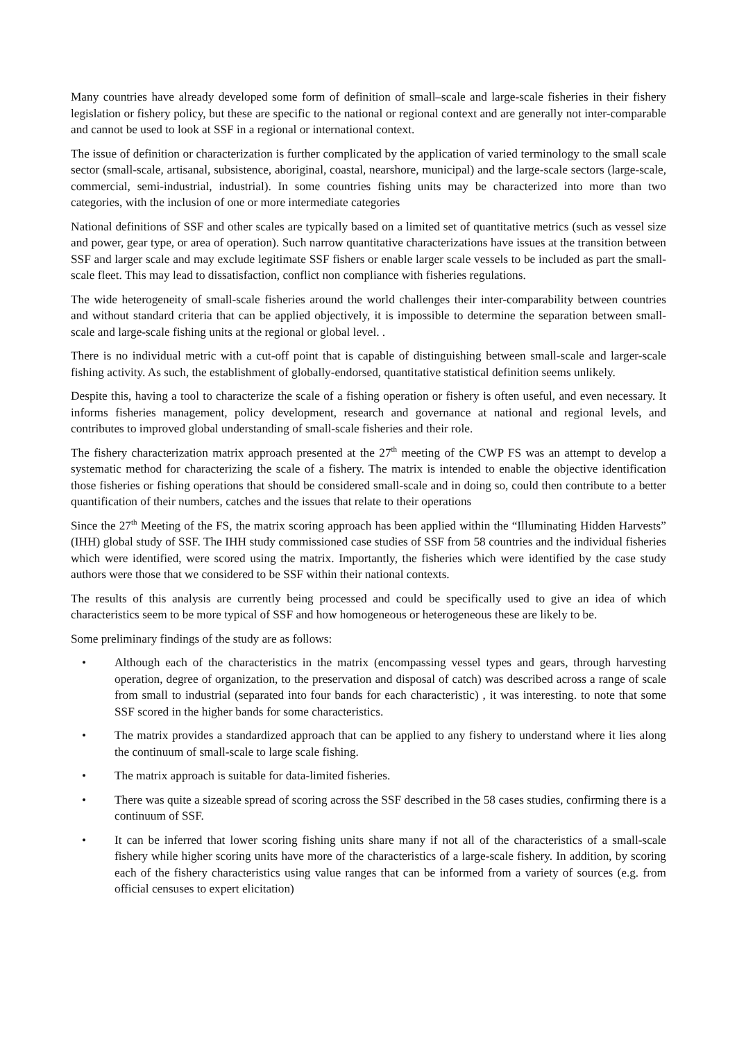Many countries have already developed some form of definition of small–scale and large-scale fisheries in their fishery legislation or fishery policy, but these are specific to the national or regional context and are generally not inter-comparable and cannot be used to look at SSF in a regional or international context.
The issue of definition or characterization is further complicated by the application of varied terminology to the small scale sector (small-scale, artisanal, subsistence, aboriginal, coastal, nearshore, municipal) and the large-scale sectors (large-scale, commercial, semi-industrial, industrial). In some countries fishing units may be characterized into more than two categories, with the inclusion of one or more intermediate categories
National definitions of SSF and other scales are typically based on a limited set of quantitative metrics (such as vessel size and power, gear type, or area of operation). Such narrow quantitative characterizations have issues at the transition between SSF and larger scale and may exclude legitimate SSF fishers or enable larger scale vessels to be included as part the small-scale fleet. This may lead to dissatisfaction, conflict non compliance with fisheries regulations.
The wide heterogeneity of small-scale fisheries around the world challenges their inter-comparability between countries and without standard criteria that can be applied objectively, it is impossible to determine the separation between small-scale and large-scale fishing units at the regional or global level. .
There is no individual metric with a cut-off point that is capable of distinguishing between small-scale and larger-scale fishing activity. As such, the establishment of globally-endorsed, quantitative statistical definition seems unlikely.
Despite this, having a tool to characterize the scale of a fishing operation or fishery is often useful, and even necessary. It informs fisheries management, policy development, research and governance at national and regional levels, and contributes to improved global understanding of small-scale fisheries and their role.
The fishery characterization matrix approach presented at the 27<sup>th</sup> meeting of the CWP FS was an attempt to develop a systematic method for characterizing the scale of a fishery. The matrix is intended to enable the objective identification those fisheries or fishing operations that should be considered small-scale and in doing so, could then contribute to a better quantification of their numbers, catches and the issues that relate to their operations
Since the 27<sup>th</sup> Meeting of the FS, the matrix scoring approach has been applied within the “Illuminating Hidden Harvests” (IHH) global study of SSF. The IHH study commissioned case studies of SSF from 58 countries and the individual fisheries which were identified, were scored using the matrix. Importantly, the fisheries which were identified by the case study authors were those that we considered to be SSF within their national contexts.
The results of this analysis are currently being processed and could be specifically used to give an idea of which characteristics seem to be more typical of SSF and how homogeneous or heterogeneous these are likely to be.
Some preliminary findings of the study are as follows:
• Although each of the characteristics in the matrix (encompassing vessel types and gears, through harvesting operation, degree of organization, to the preservation and disposal of catch) was described across a range of scale from small to industrial (separated into four bands for each characteristic) , it was interesting. to note that some SSF scored in the higher bands for some characteristics.
• The matrix provides a standardized approach that can be applied to any fishery to understand where it lies along the continuum of small-scale to large scale fishing.
• The matrix approach is suitable for data-limited fisheries.
• There was quite a sizeable spread of scoring across the SSF described in the 58 cases studies, confirming there is a continuum of SSF.
• It can be inferred that lower scoring fishing units share many if not all of the characteristics of a small-scale fishery while higher scoring units have more of the characteristics of a large-scale fishery. In addition, by scoring each of the fishery characteristics using value ranges that can be informed from a variety of sources (e.g. from official censuses to expert elicitation)